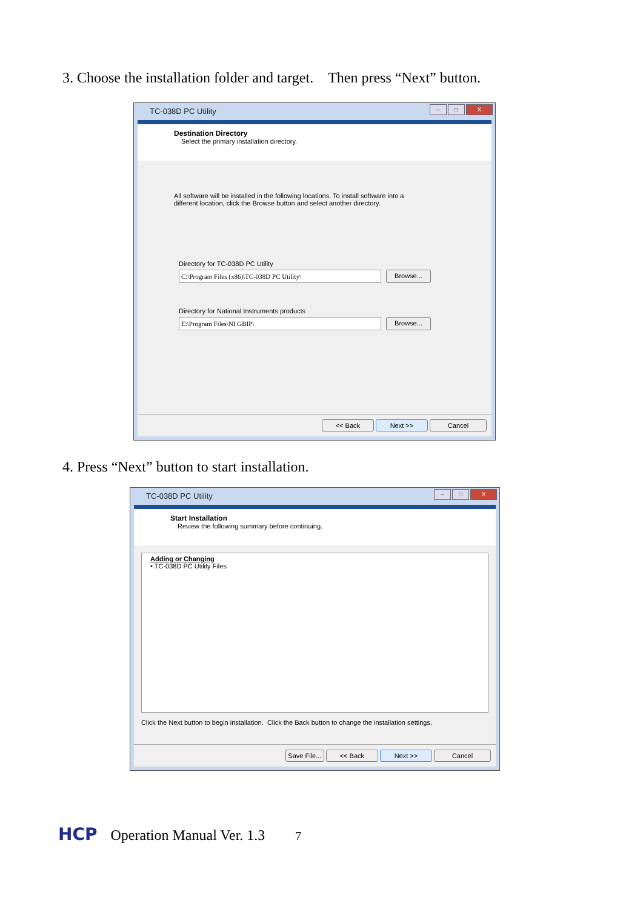3. Choose the installation folder and target. Then press “Next” button.
TC-038D PC Utility
– □ X
Destination Directory
Select the primary installation directory.
All software will be installed in the following locations. To install software into a
different location, click the Browse button and select another directory.
Directory for TC-038D PC Utility
C:\Program Files (x86)\TC-038D PC Utility\
Browse...
Directory for National Instruments products
E:\Program Files\NI GBIP\
Browse...
<< Back Next >> Cancel
4. Press “Next” button to start installation.
TC-038D PC Utility
– □ X
Start Installation
Review the following summary before continuing.
Adding or Changing
• TC-038D PC Utility Files
Click the Next button to begin installation. Click the Back button to change the installation settings.
Save File... << Back Next >> Cancel
HCP Operation Manual Ver. 1.3 7